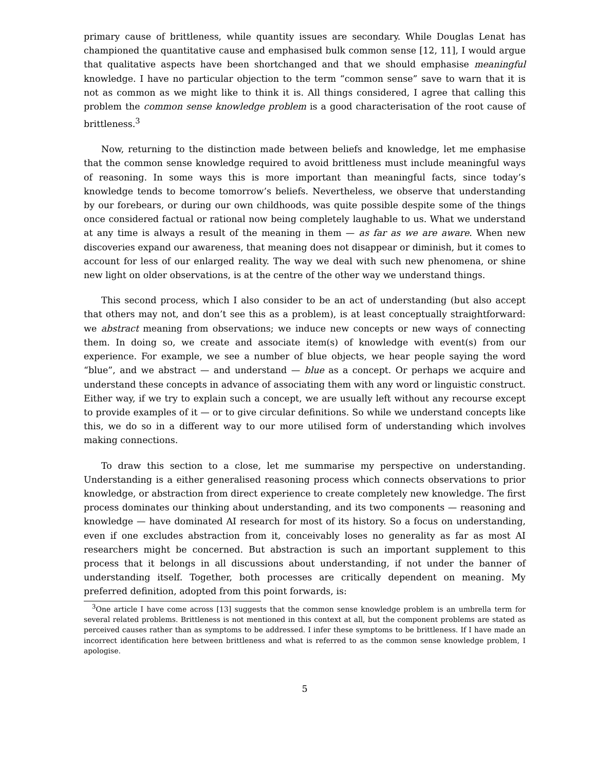primary cause of brittleness, while quantity issues are secondary. While Douglas Lenat has championed the quantitative cause and emphasised bulk common sense [12, 11], I would argue that qualitative aspects have been shortchanged and that we should emphasise meaningful knowledge. I have no particular objection to the term “common sense” save to warn that it is not as common as we might like to think it is. All things considered, I agree that calling this problem the common sense knowledge problem is a good characterisation of the root cause of brittleness.<sup>3</sup>
Now, returning to the distinction made between beliefs and knowledge, let me emphasise that the common sense knowledge required to avoid brittleness must include meaningful ways of reasoning. In some ways this is more important than meaningful facts, since today’s knowledge tends to become tomorrow’s beliefs. Nevertheless, we observe that understanding by our forebears, or during our own childhoods, was quite possible despite some of the things once considered factual or rational now being completely laughable to us. What we understand at any time is always a result of the meaning in them — as far as we are aware. When new discoveries expand our awareness, that meaning does not disappear or diminish, but it comes to account for less of our enlarged reality. The way we deal with such new phenomena, or shine new light on older observations, is at the centre of the other way we understand things.
This second process, which I also consider to be an act of understanding (but also accept that others may not, and don’t see this as a problem), is at least conceptually straightforward: we abstract meaning from observations; we induce new concepts or new ways of connecting them. In doing so, we create and associate item(s) of knowledge with event(s) from our experience. For example, we see a number of blue objects, we hear people saying the word “blue”, and we abstract — and understand — blue as a concept. Or perhaps we acquire and understand these concepts in advance of associating them with any word or linguistic construct. Either way, if we try to explain such a concept, we are usually left without any recourse except to provide examples of it — or to give circular definitions. So while we understand concepts like this, we do so in a different way to our more utilised form of understanding which involves making connections.
To draw this section to a close, let me summarise my perspective on understanding. Understanding is a either generalised reasoning process which connects observations to prior knowledge, or abstraction from direct experience to create completely new knowledge. The first process dominates our thinking about understanding, and its two components — reasoning and knowledge — have dominated AI research for most of its history. So a focus on understanding, even if one excludes abstraction from it, conceivably loses no generality as far as most AI researchers might be concerned. But abstraction is such an important supplement to this process that it belongs in all discussions about understanding, if not under the banner of understanding itself. Together, both processes are critically dependent on meaning. My preferred definition, adopted from this point forwards, is:
<sup>3</sup> One article I have come across [13] suggests that the common sense knowledge problem is an umbrella term for several related problems. Brittleness is not mentioned in this context at all, but the component problems are stated as perceived causes rather than as symptoms to be addressed. I infer these symptoms to be brittleness. If I have made an incorrect identification here between brittleness and what is referred to as the common sense knowledge problem, I apologise.
5